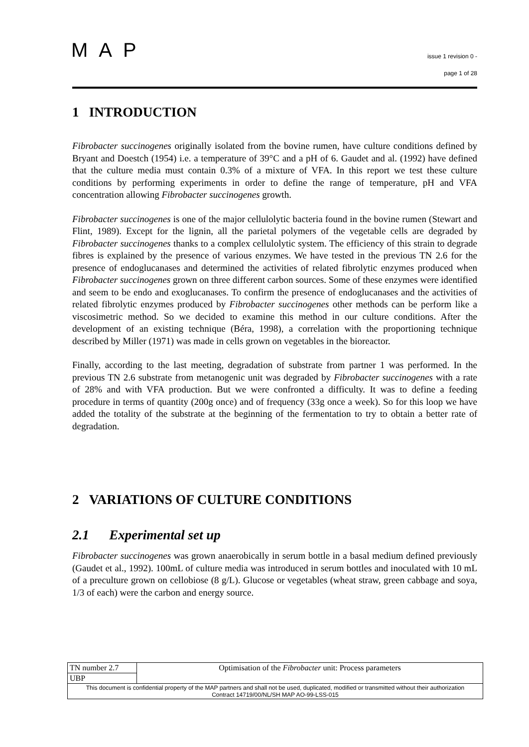MAP
issue 1 revision 0 -
page 1 of 28
1 INTRODUCTION
Fibrobacter succinogenes originally isolated from the bovine rumen, have culture conditions defined by Bryant and Doestch (1954) i.e. a temperature of 39°C and a pH of 6. Gaudet and al. (1992) have defined that the culture media must contain 0.3% of a mixture of VFA. In this report we test these culture conditions by performing experiments in order to define the range of temperature, pH and VFA concentration allowing Fibrobacter succinogenes growth.
Fibrobacter succinogenes is one of the major cellulolytic bacteria found in the bovine rumen (Stewart and Flint, 1989). Except for the lignin, all the parietal polymers of the vegetable cells are degraded by Fibrobacter succinogenes thanks to a complex cellulolytic system. The efficiency of this strain to degrade fibres is explained by the presence of various enzymes. We have tested in the previous TN 2.6 for the presence of endoglucanases and determined the activities of related fibrolytic enzymes produced when Fibrobacter succinogenes grown on three different carbon sources. Some of these enzymes were identified and seem to be endo and exoglucanases. To confirm the presence of endoglucanases and the activities of related fibrolytic enzymes produced by Fibrobacter succinogenes other methods can be perform like a viscosimetric method. So we decided to examine this method in our culture conditions. After the development of an existing technique (Béra, 1998), a correlation with the proportioning technique described by Miller (1971) was made in cells grown on vegetables in the bioreactor.
Finally, according to the last meeting, degradation of substrate from partner 1 was performed. In the previous TN 2.6 substrate from metanogenic unit was degraded by Fibrobacter succinogenes with a rate of 28% and with VFA production. But we were confronted a difficulty. It was to define a feeding procedure in terms of quantity (200g once) and of frequency (33g once a week). So for this loop we have added the totality of the substrate at the beginning of the fermentation to try to obtain a better rate of degradation.
2 VARIATIONS OF CULTURE CONDITIONS
2.1 Experimental set up
Fibrobacter succinogenes was grown anaerobically in serum bottle in a basal medium defined previously (Gaudet et al., 1992). 100mL of culture media was introduced in serum bottles and inoculated with 10 mL of a preculture grown on cellobiose (8 g/L). Glucose or vegetables (wheat straw, green cabbage and soya, 1/3 of each) were the carbon and energy source.
| TN number 2.7 | Optimisation of the Fibrobacter unit: Process parameters |
| UBP | |
| This document is confidential property of the MAP partners and shall not be used, duplicated, modified or transmitted without their authorization Contract 14719/00/NL/SH MAP AO-99-LSS-015 | |